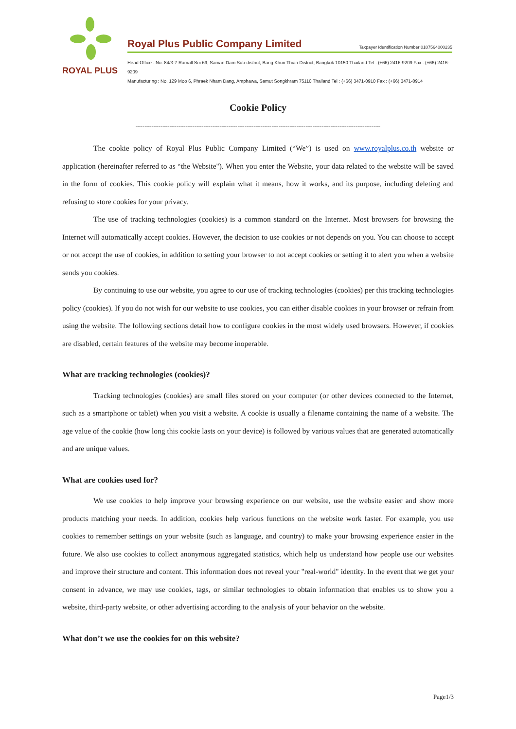ROYAL PLUS
Royal Plus Public Company Limited Taxpayer Identification Number 0107564000235
Head Office : No. 84/3-7 Ramall Soi 69, Samae Dam Sub-district, Bang Khun Thian District, Bangkok 10150 Thailand Tel : (+66) 2416-9209 Fax : (+66) 2416-9209
Manufacturing : No. 129 Moo 6, Phraek Nham Dang, Amphawa, Samut Songkhram 75110 Thailand Tel : (+66) 3471-0910 Fax : (+66) 3471-0914
Cookie Policy
------------------------------------------------------------------------------------------------------------
The cookie policy of Royal Plus Public Company Limited (“We”) is used on www.royalplus.co.th website or application (hereinafter referred to as “the Website"). When you enter the Website, your data related to the website will be saved in the form of cookies. This cookie policy will explain what it means, how it works, and its purpose, including deleting and refusing to store cookies for your privacy.
The use of tracking technologies (cookies) is a common standard on the Internet. Most browsers for browsing the Internet will automatically accept cookies. However, the decision to use cookies or not depends on you. You can choose to accept or not accept the use of cookies, in addition to setting your browser to not accept cookies or setting it to alert you when a website sends you cookies.
By continuing to use our website, you agree to our use of tracking technologies (cookies) per this tracking technologies policy (cookies). If you do not wish for our website to use cookies, you can either disable cookies in your browser or refrain from using the website. The following sections detail how to configure cookies in the most widely used browsers. However, if cookies are disabled, certain features of the website may become inoperable.
What are tracking technologies (cookies)?
Tracking technologies (cookies) are small files stored on your computer (or other devices connected to the Internet, such as a smartphone or tablet) when you visit a website. A cookie is usually a filename containing the name of a website. The age value of the cookie (how long this cookie lasts on your device) is followed by various values that are generated automatically and are unique values.
What are cookies used for?
We use cookies to help improve your browsing experience on our website, use the website easier and show more products matching your needs. In addition, cookies help various functions on the website work faster. For example, you use cookies to remember settings on your website (such as language, and country) to make your browsing experience easier in the future. We also use cookies to collect anonymous aggregated statistics, which help us understand how people use our websites and improve their structure and content. This information does not reveal your "real-world" identity. In the event that we get your consent in advance, we may use cookies, tags, or similar technologies to obtain information that enables us to show you a website, third-party website, or other advertising according to the analysis of your behavior on the website.
What don’t we use the cookies for on this website?
Page1/3